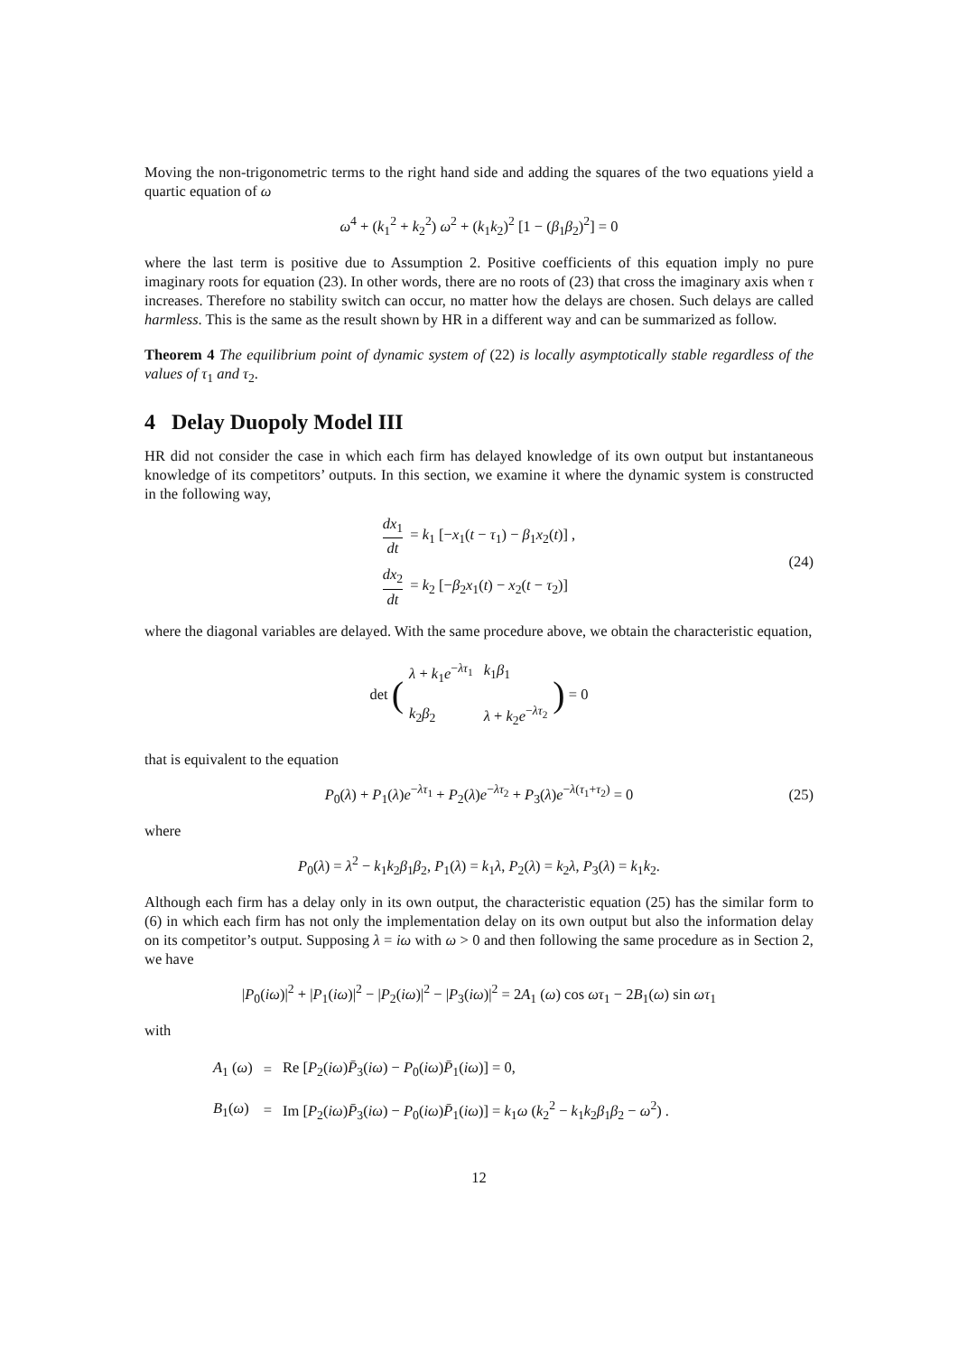Moving the non-trigonometric terms to the right hand side and adding the squares of the two equations yield a quartic equation of ω
ω<sup>4</sup> + (k<sub>1</sub><sup>2</sup> + k<sub>2</sub><sup>2</sup>) ω<sup>2</sup> + (k<sub>1</sub>k<sub>2</sub>)<sup>2</sup> [1 − (β<sub>1</sub>β<sub>2</sub>)<sup>2</sup>] = 0
where the last term is positive due to Assumption 2. Positive coefficients of this equation imply no pure imaginary roots for equation (23). In other words, there are no roots of (23) that cross the imaginary axis when τ increases. Therefore no stability switch can occur, no matter how the delays are chosen. Such delays are called harmless. This is the same as the result shown by HR in a different way and can be summarized as follow.
Theorem 4 The equilibrium point of dynamic system of (22) is locally asymptotically stable regardless of the values of τ<sub>1</sub> and τ<sub>2</sub>.
4 Delay Duopoly Model III
HR did not consider the case in which each firm has delayed knowledge of its own output but instantaneous knowledge of its competitors’ outputs. In this section, we examine it where the dynamic system is constructed in the following way,
dx<sub>1</sub> dt = k<sub>1</sub> [−x<sub>1</sub>(t − τ<sub>1</sub>) − β<sub>1</sub>x<sub>2</sub>(t)] ,
dx<sub>2</sub> dt = k<sub>2</sub> [−β<sub>2</sub>x<sub>1</sub>(t) − x<sub>2</sub>(t − τ<sub>2</sub>)]
(24)
where the diagonal variables are delayed. With the same procedure above, we obtain the characteristic equation,
det (
| λ + k<sub>1</sub> e<sup>−λτ<sub>1</sub></sup> | k<sub>1</sub> β<sub>1</sub> |
| k<sub>2</sub> β<sub>2</sub> | λ + k<sub>2</sub> e<sup>−λτ<sub>2</sub></sup> |
) = 0
that is equivalent to the equation
P<sub>0</sub>(λ) + P<sub>1</sub>(λ)e<sup>−λτ<sub>1</sub></sup> + P<sub>2</sub>(λ)e<sup>−λτ<sub>2</sub></sup> + P<sub>3</sub>(λ)e<sup>−λ(τ<sub>1</sub>+τ<sub>2</sub>)</sup> = 0 (25)
where
P<sub>0</sub>(λ) = λ<sup>2</sup> − k<sub>1</sub>k<sub>2</sub>β<sub>1</sub>β<sub>2</sub>, P<sub>1</sub>(λ) = k<sub>1</sub>λ, P<sub>2</sub>(λ) = k<sub>2</sub>λ, P<sub>3</sub>(λ) = k<sub>1</sub>k<sub>2</sub>.
Although each firm has a delay only in its own output, the characteristic equation (25) has the similar form to (6) in which each firm has not only the implementation delay on its own output but also the information delay on its competitor’s output. Supposing λ = iω with ω > 0 and then following the same procedure as in Section 2, we have
|P<sub>0</sub>(iω)|<sup>2</sup> + |P<sub>1</sub>(iω)|<sup>2</sup> − |P<sub>2</sub>(iω)|<sup>2</sup> − |P<sub>3</sub>(iω)|<sup>2</sup> = 2A<sub>1</sub> (ω) cos ωτ<sub>1</sub> − 2B<sub>1</sub>(ω) sin ωτ<sub>1</sub>
with
| A<sub>1</sub> ( ω ) | = | Re [ P<sub>2</sub>( iω ) P̄<sub>3</sub>( iω ) − P<sub>0</sub>( iω ) P̄<sub>1</sub>( iω )] = 0, |
| B<sub>1</sub>( ω ) | = | Im [ P<sub>2</sub>( iω ) P̄<sub>3</sub>( iω ) − P<sub>0</sub>( iω ) P̄<sub>1</sub>( iω )] = k<sub>1</sub> ω ( k<sub>2</sub><sup>2</sup> − k<sub>1</sub> k<sub>2</sub> β<sub>1</sub> β<sub>2</sub> − ω<sup>2</sup>) . |
12